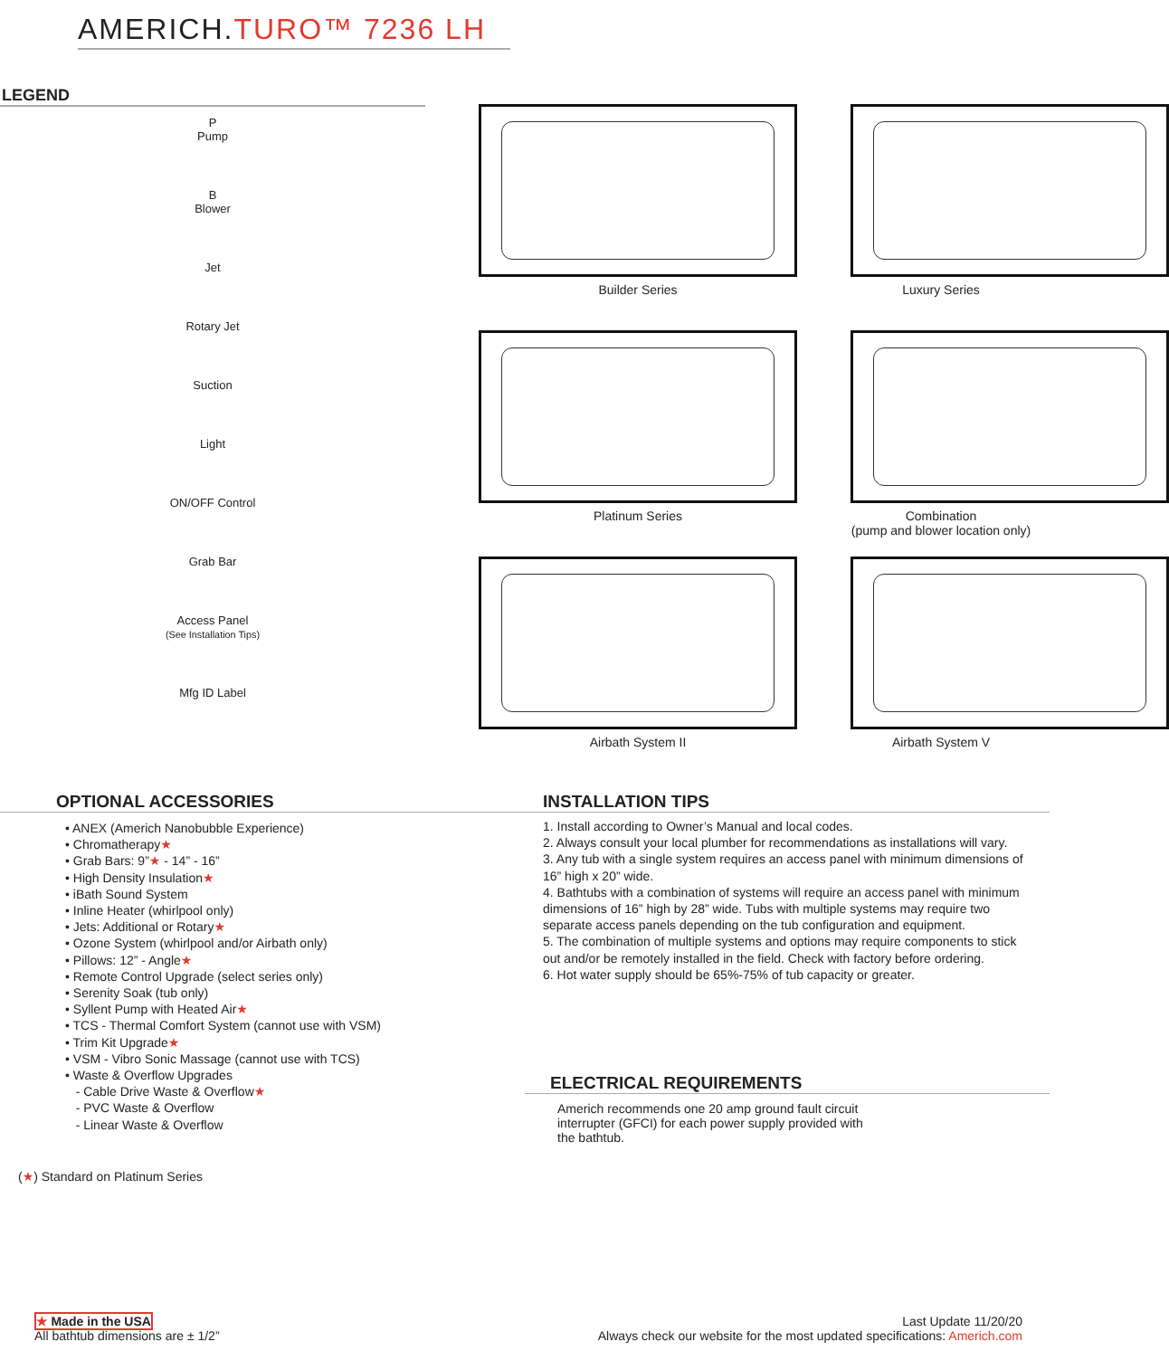AMERICH.TURO™ 7236 LH
Builder Series
Luxury Series
LEGEND
P
Pump
B
Blower
Jet
Rotary Jet
Suction
Light
ON/OFF Control
Grab Bar
Access Panel
(See Installation Tips)
Mfg ID Label
Platinum Series
Combination
(pump and blower location only)
Airbath System II
Airbath System V
OPTIONAL ACCESSORIES
• ANEX (Americh Nanobubble Experience)
• Chromatherapy★
• Grab Bars: 9”★ - 14” - 16”
• High Density Insulation★
• iBath Sound System
• Inline Heater (whirlpool only)
• Jets: Additional or Rotary★
• Ozone System (whirlpool and/or Airbath only)
• Pillows: 12” - Angle★
• Remote Control Upgrade (select series only)
• Serenity Soak (tub only)
• Syllent Pump with Heated Air★
• TCS - Thermal Comfort System (cannot use with VSM)
• Trim Kit Upgrade★
• VSM - Vibro Sonic Massage (cannot use with TCS)
• Waste & Overflow Upgrades
- Cable Drive Waste & Overflow★
- PVC Waste & Overflow
- Linear Waste & Overflow
(★) Standard on Platinum Series
INSTALLATION TIPS
1. Install according to Owner’s Manual and local codes.
2. Always consult your local plumber for recommendations as installations will vary.
3. Any tub with a single system requires an access panel with minimum dimensions of 16” high x 20” wide.
4. Bathtubs with a combination of systems will require an access panel with minimum dimensions of 16” high by 28” wide. Tubs with multiple systems may require two separate access panels depending on the tub configuration and equipment.
5. The combination of multiple systems and options may require components to stick out and/or be remotely installed in the field. Check with factory before ordering.
6. Hot water supply should be 65%-75% of tub capacity or greater.
ELECTRICAL REQUIREMENTS
Americh recommends one 20 amp ground fault circuit interrupter (GFCI) for each power supply provided with the bathtub.
★ Made in the USA
All bathtub dimensions are ± 1/2”
Last Update 11/20/20
Always check our website for the most updated specifications: Americh.com